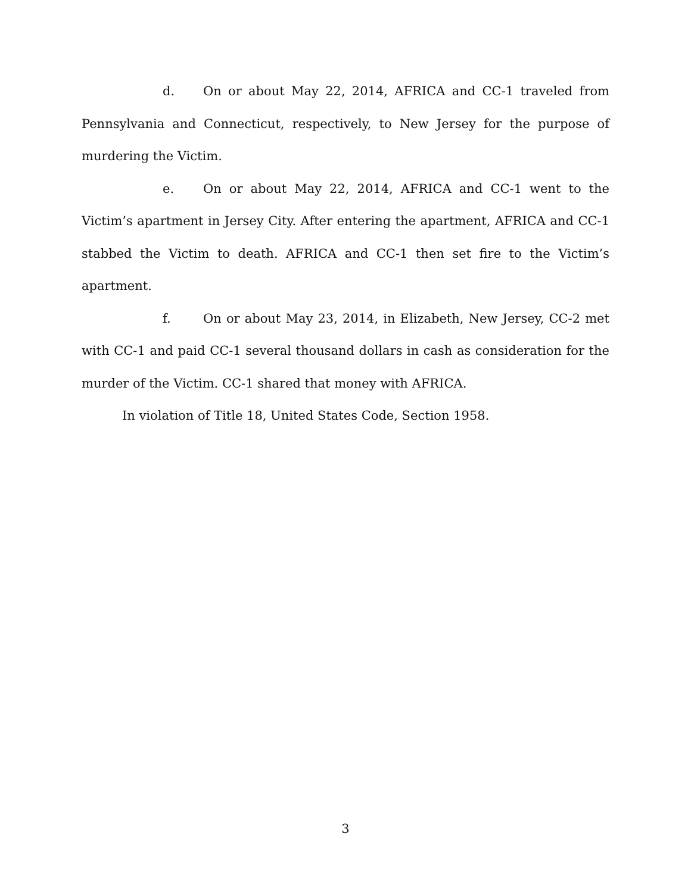d. On or about May 22, 2014, AFRICA and CC-1 traveled from Pennsylvania and Connecticut, respectively, to New Jersey for the purpose of murdering the Victim.
e. On or about May 22, 2014, AFRICA and CC-1 went to the Victim’s apartment in Jersey City. After entering the apartment, AFRICA and CC-1 stabbed the Victim to death. AFRICA and CC-1 then set fire to the Victim’s apartment.
f. On or about May 23, 2014, in Elizabeth, New Jersey, CC-2 met with CC-1 and paid CC-1 several thousand dollars in cash as consideration for the murder of the Victim. CC-1 shared that money with AFRICA.
In violation of Title 18, United States Code, Section 1958.
3